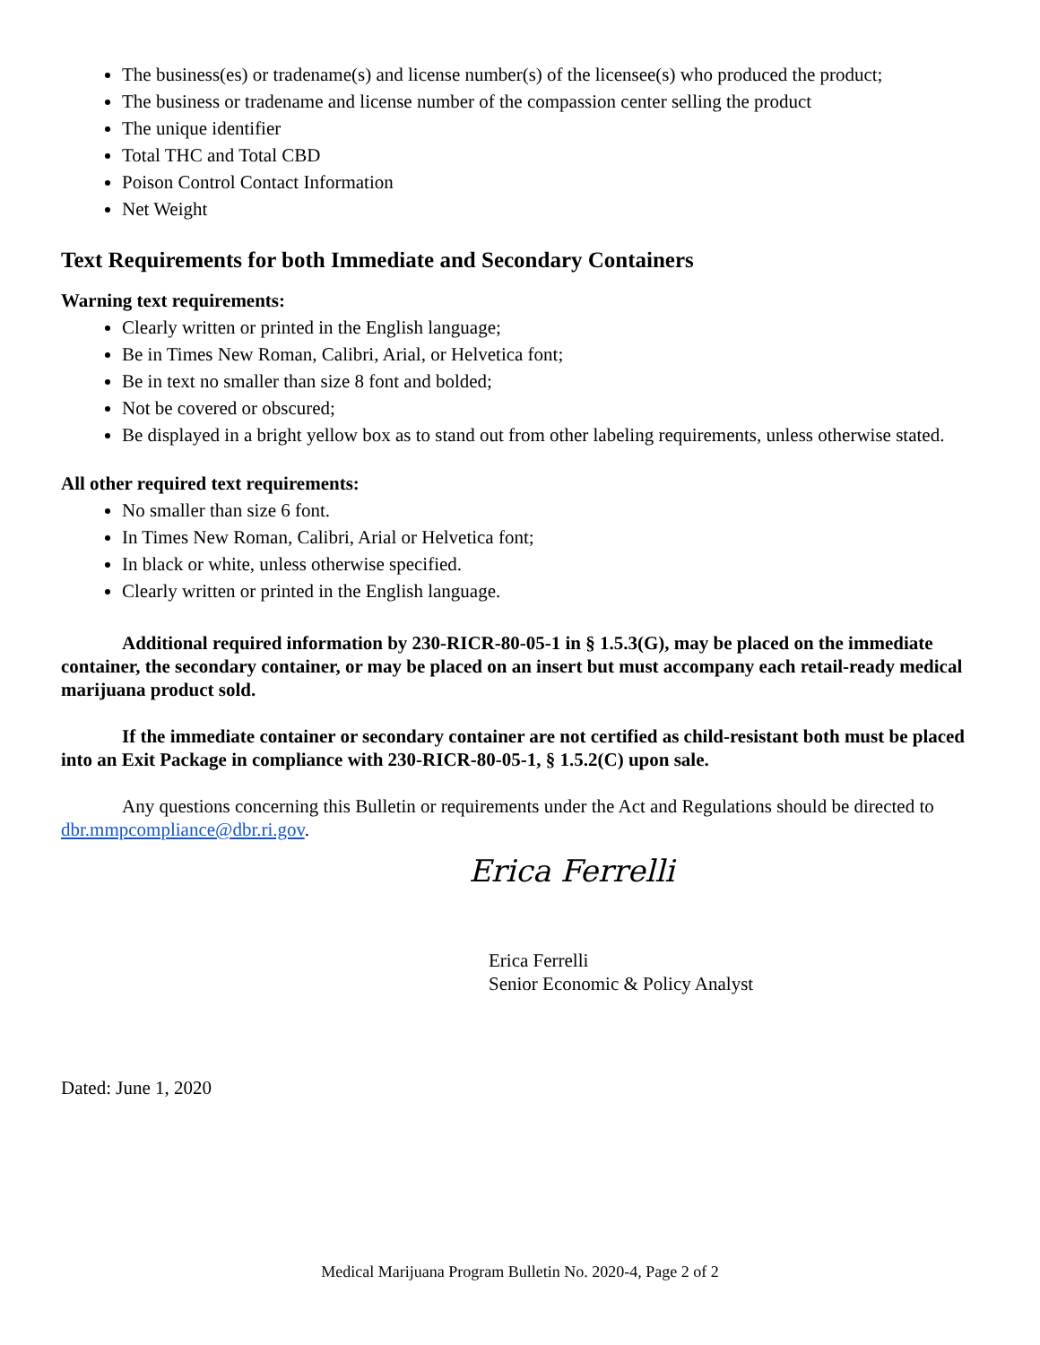The business(es) or tradename(s) and license number(s) of the licensee(s) who produced the product;
The business or tradename and license number of the compassion center selling the product
The unique identifier
Total THC and Total CBD
Poison Control Contact Information
Net Weight
Text Requirements for both Immediate and Secondary Containers
Warning text requirements:
Clearly written or printed in the English language;
Be in Times New Roman, Calibri, Arial, or Helvetica font;
Be in text no smaller than size 8 font and bolded;
Not be covered or obscured;
Be displayed in a bright yellow box as to stand out from other labeling requirements, unless otherwise stated.
All other required text requirements:
No smaller than size 6 font.
In Times New Roman, Calibri, Arial or Helvetica font;
In black or white, unless otherwise specified.
Clearly written or printed in the English language.
Additional required information by 230-RICR-80-05-1 in § 1.5.3(G), may be placed on the immediate container, the secondary container, or may be placed on an insert but must accompany each retail-ready medical marijuana product sold.
If the immediate container or secondary container are not certified as child-resistant both must be placed into an Exit Package in compliance with 230-RICR-80-05-1, § 1.5.2(C) upon sale.
Any questions concerning this Bulletin or requirements under the Act and Regulations should be directed to dbr.mmpcompliance@dbr.ri.gov.
Erica Ferrelli
Erica Ferrelli
Senior Economic & Policy Analyst
Dated: June 1, 2020
Medical Marijuana Program Bulletin No. 2020-4, Page 2 of 2